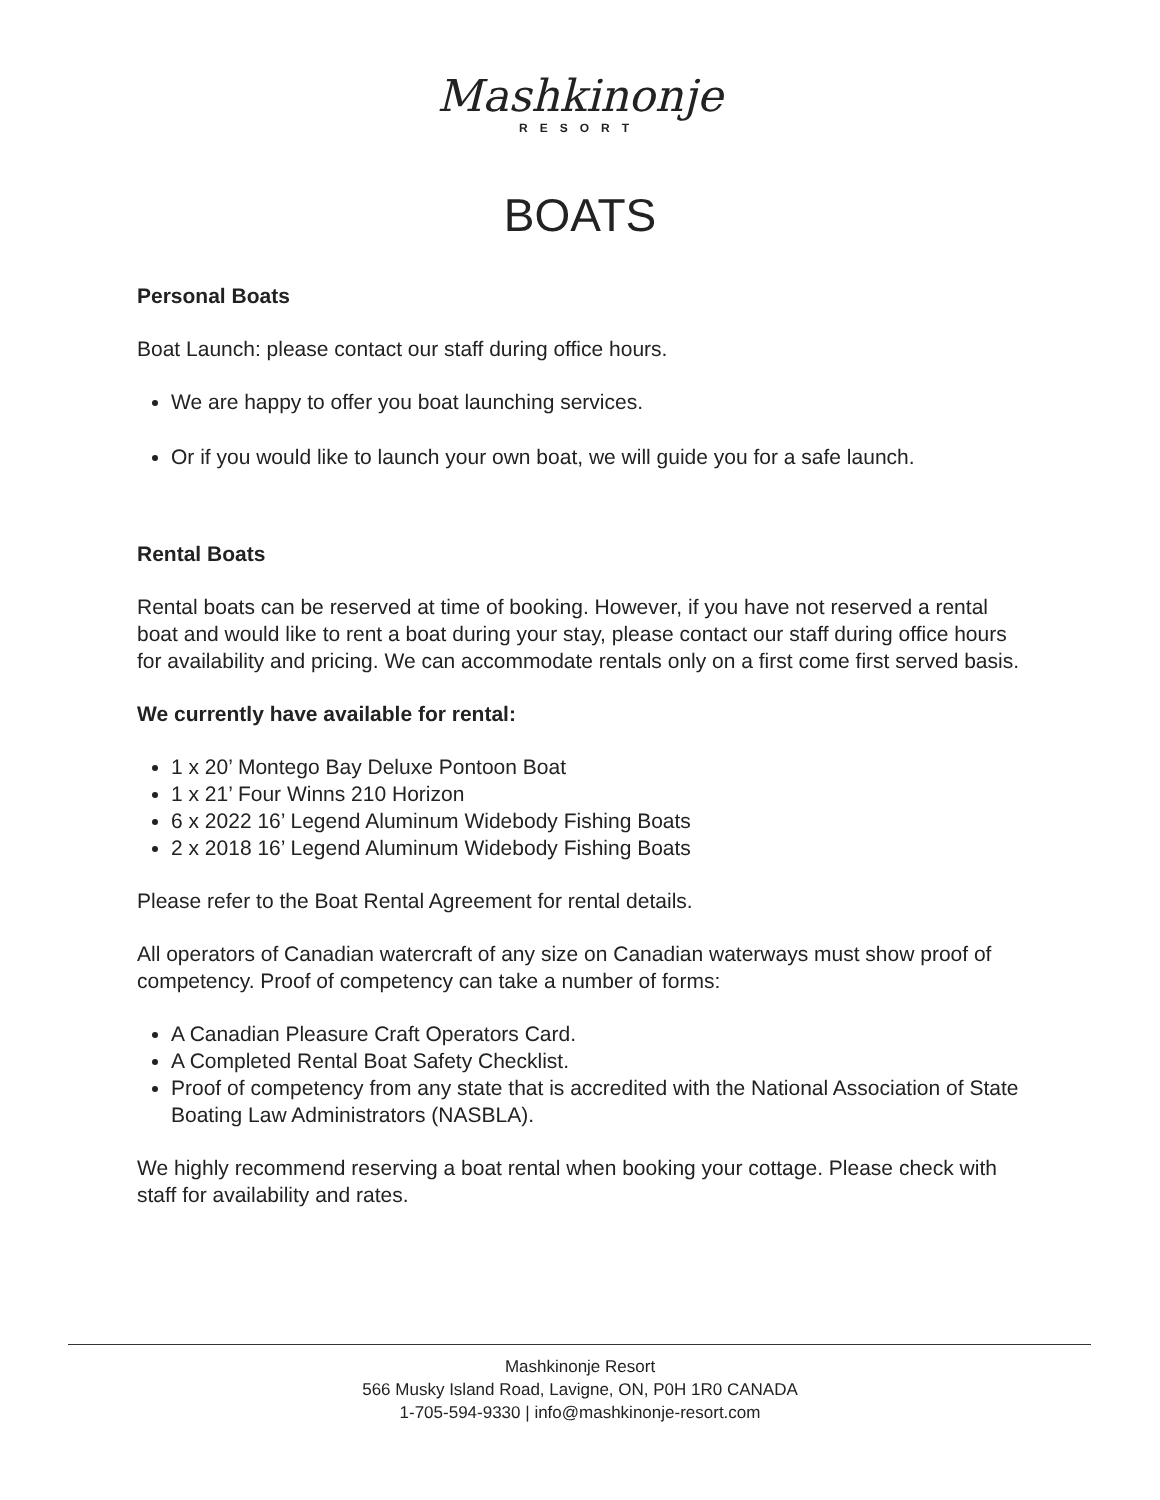Mashkinonje
RESORT
BOATS
Personal Boats
Boat Launch: please contact our staff during office hours.
We are happy to offer you boat launching services.
Or if you would like to launch your own boat, we will guide you for a safe launch.
Rental Boats
Rental boats can be reserved at time of booking. However, if you have not reserved a rental boat and would like to rent a boat during your stay, please contact our staff during office hours for availability and pricing. We can accommodate rentals only on a first come first served basis.
We currently have available for rental:
1 x 20’ Montego Bay Deluxe Pontoon Boat
1 x 21’ Four Winns 210 Horizon
6 x 2022 16’ Legend Aluminum Widebody Fishing Boats
2 x 2018 16’ Legend Aluminum Widebody Fishing Boats
Please refer to the Boat Rental Agreement for rental details.
All operators of Canadian watercraft of any size on Canadian waterways must show proof of competency. Proof of competency can take a number of forms:
A Canadian Pleasure Craft Operators Card.
A Completed Rental Boat Safety Checklist.
Proof of competency from any state that is accredited with the National Association of State Boating Law Administrators (NASBLA).
We highly recommend reserving a boat rental when booking your cottage. Please check with staff for availability and rates.
Mashkinonje Resort
566 Musky Island Road, Lavigne, ON, P0H 1R0 CANADA
1-705-594-9330 | info@mashkinonje-resort.com